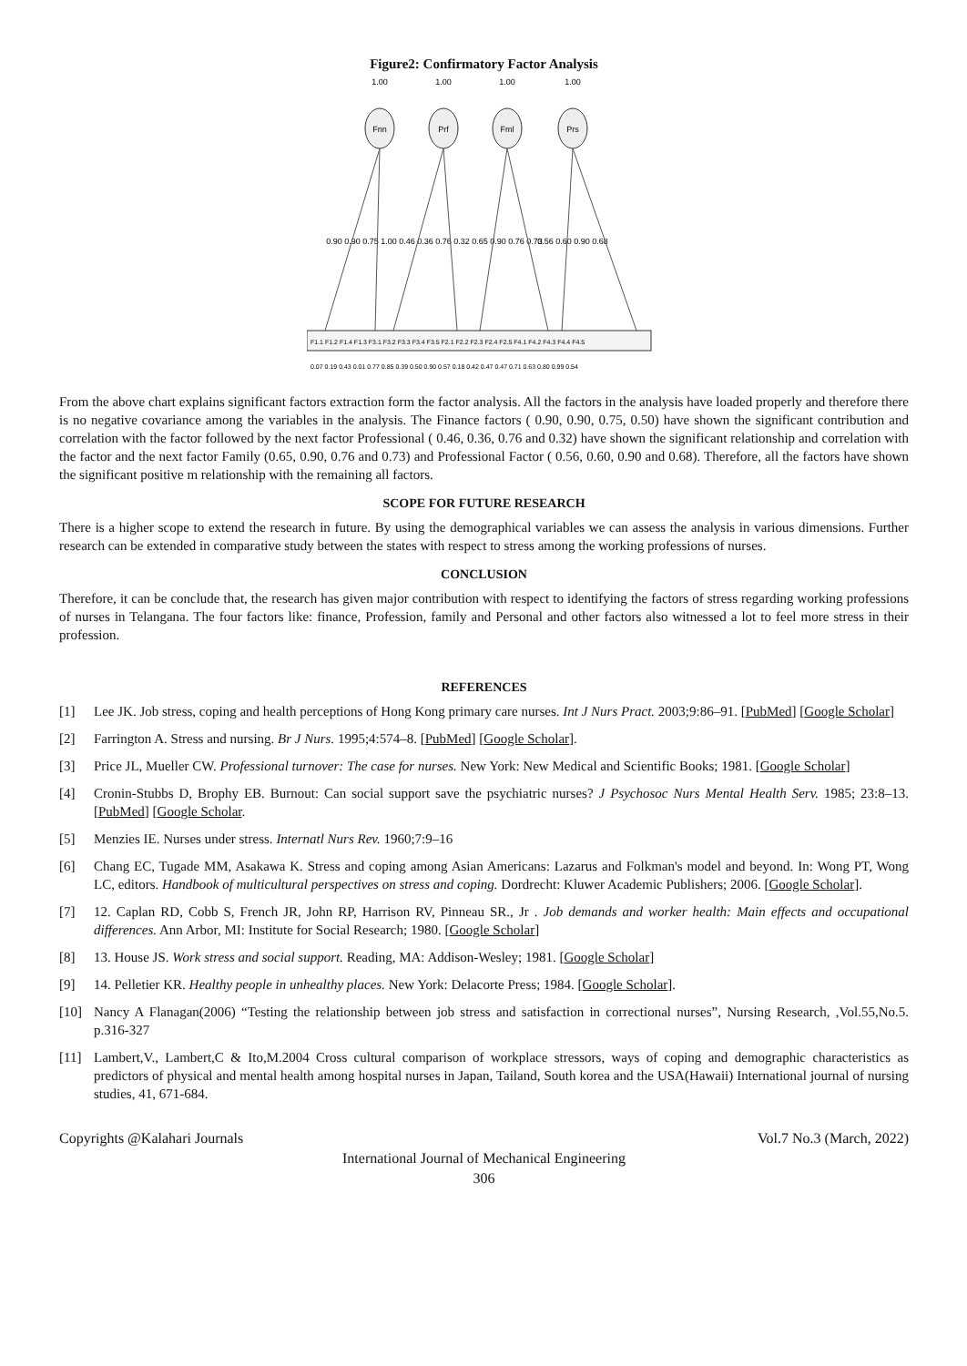Figure2: Confirmatory Factor Analysis
Fnn
Prf
Fml
Prs
1.00
1.00
1.00
1.00
0.90 0.90 0.75 1.00
0.46 0.36 0.76 0.32
0.65 0.90 0.76 0.73
0.56 0.60 0.90 0.68
F1.1 F1.2 F1.4 F1.3 F3.1 F3.2 F3.3 F3.4 F3.5 F2.1 F2.2 F2.3 F2.4 F2.5 F4.1 F4.2 F4.3 F4.4 F4.5
0.07 0.19 0.43 0.01 0.77 0.85 0.39 0.50 0.90 0.57 0.18 0.42 0.47 0.47 0.71 0.63 0.80 0.99 0.54
From the above chart explains significant factors extraction form the factor analysis. All the factors in the analysis have loaded properly and therefore there is no negative covariance among the variables in the analysis. The Finance factors ( 0.90, 0.90, 0.75, 0.50) have shown the significant contribution and correlation with the factor followed by the next factor Professional ( 0.46, 0.36, 0.76 and 0.32) have shown the significant relationship and correlation with the factor and the next factor Family (0.65, 0.90, 0.76 and 0.73) and Professional Factor ( 0.56, 0.60, 0.90 and 0.68). Therefore, all the factors have shown the significant positive m relationship with the remaining all factors.
SCOPE FOR FUTURE RESEARCH
There is a higher scope to extend the research in future. By using the demographical variables we can assess the analysis in various dimensions. Further research can be extended in comparative study between the states with respect to stress among the working professions of nurses.
CONCLUSION
Therefore, it can be conclude that, the research has given major contribution with respect to identifying the factors of stress regarding working professions of nurses in Telangana. The four factors like: finance, Profession, family and Personal and other factors also witnessed a lot to feel more stress in their profession.
REFERENCES
[1] Lee JK. Job stress, coping and health perceptions of Hong Kong primary care nurses. Int J Nurs Pract. 2003;9:86–91. [PubMed] [Google Scholar]
[2] Farrington A. Stress and nursing. Br J Nurs. 1995;4:574–8. [PubMed] [Google Scholar].
[3] Price JL, Mueller CW. Professional turnover: The case for nurses. New York: New Medical and Scientific Books; 1981. [Google Scholar]
[4] Cronin-Stubbs D, Brophy EB. Burnout: Can social support save the psychiatric nurses? J Psychosoc Nurs Mental Health Serv. 1985; 23:8–13. [PubMed] [Google Scholar.
[5] Menzies IE. Nurses under stress. Internatl Nurs Rev. 1960;7:9–16
[6] Chang EC, Tugade MM, Asakawa K. Stress and coping among Asian Americans: Lazarus and Folkman's model and beyond. In: Wong PT, Wong LC, editors. Handbook of multicultural perspectives on stress and coping. Dordrecht: Kluwer Academic Publishers; 2006. [Google Scholar].
[7] 12. Caplan RD, Cobb S, French JR, John RP, Harrison RV, Pinneau SR., Jr . Job demands and worker health: Main effects and occupational differences. Ann Arbor, MI: Institute for Social Research; 1980. [Google Scholar]
[8] 13. House JS. Work stress and social support. Reading, MA: Addison-Wesley; 1981. [Google Scholar]
[9] 14. Pelletier KR. Healthy people in unhealthy places. New York: Delacorte Press; 1984. [Google Scholar].
[10] Nancy A Flanagan(2006) “Testing the relationship between job stress and satisfaction in correctional nurses”, Nursing Research, ,Vol.55,No.5. p.316-327
[11] Lambert,V., Lambert,C & Ito,M.2004 Cross cultural comparison of workplace stressors, ways of coping and demographic characteristics as predictors of physical and mental health among hospital nurses in Japan, Tailand, South korea and the USA(Hawaii) International journal of nursing studies, 41, 671-684.
Copyrights @Kalahari Journals Vol.7 No.3 (March, 2022)
International Journal of Mechanical Engineering
306